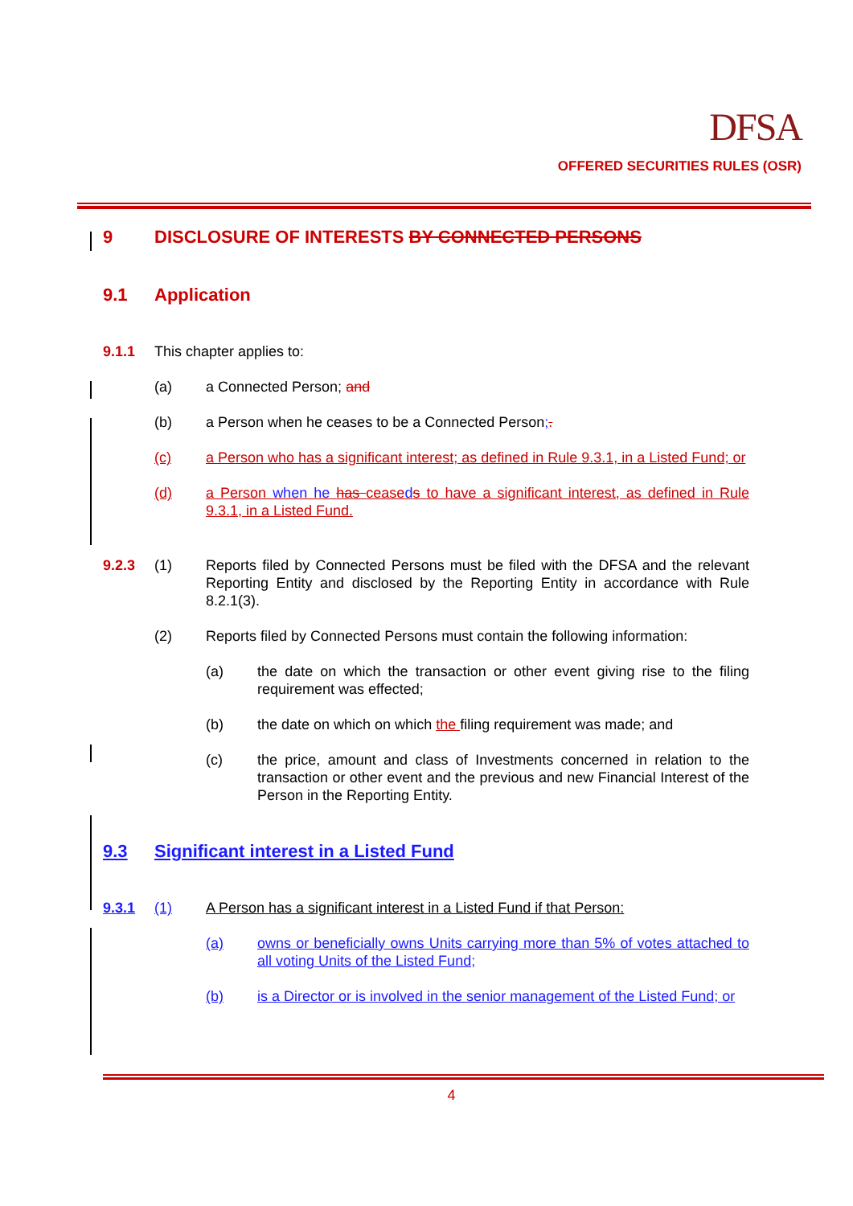DFSA
OFFERED SECURITIES RULES (OSR)
9 DISCLOSURE OF INTERESTS BY CONNECTED PERSONS
9.1 Application
9.1.1 This chapter applies to:
(a) a Connected Person; and
(b) a Person when he ceases to be a Connected Person;.
(c) a Person who has a significant interest; as defined in Rule 9.3.1, in a Listed Fund; or
(d) a Person when he has ceaseds to have a significant interest, as defined in Rule 9.3.1, in a Listed Fund.
9.2.3 (1) Reports filed by Connected Persons must be filed with the DFSA and the relevant Reporting Entity and disclosed by the Reporting Entity in accordance with Rule 8.2.1(3).
(2) Reports filed by Connected Persons must contain the following information:
(a) the date on which the transaction or other event giving rise to the filing requirement was effected;
(b) the date on which on which the filing requirement was made; and
(c) the price, amount and class of Investments concerned in relation to the transaction or other event and the previous and new Financial Interest of the Person in the Reporting Entity.
9.3 Significant interest in a Listed Fund
9.3.1 (1) A Person has a significant interest in a Listed Fund if that Person:
(a) owns or beneficially owns Units carrying more than 5% of votes attached to all voting Units of the Listed Fund;
(b) is a Director or is involved in the senior management of the Listed Fund; or
4